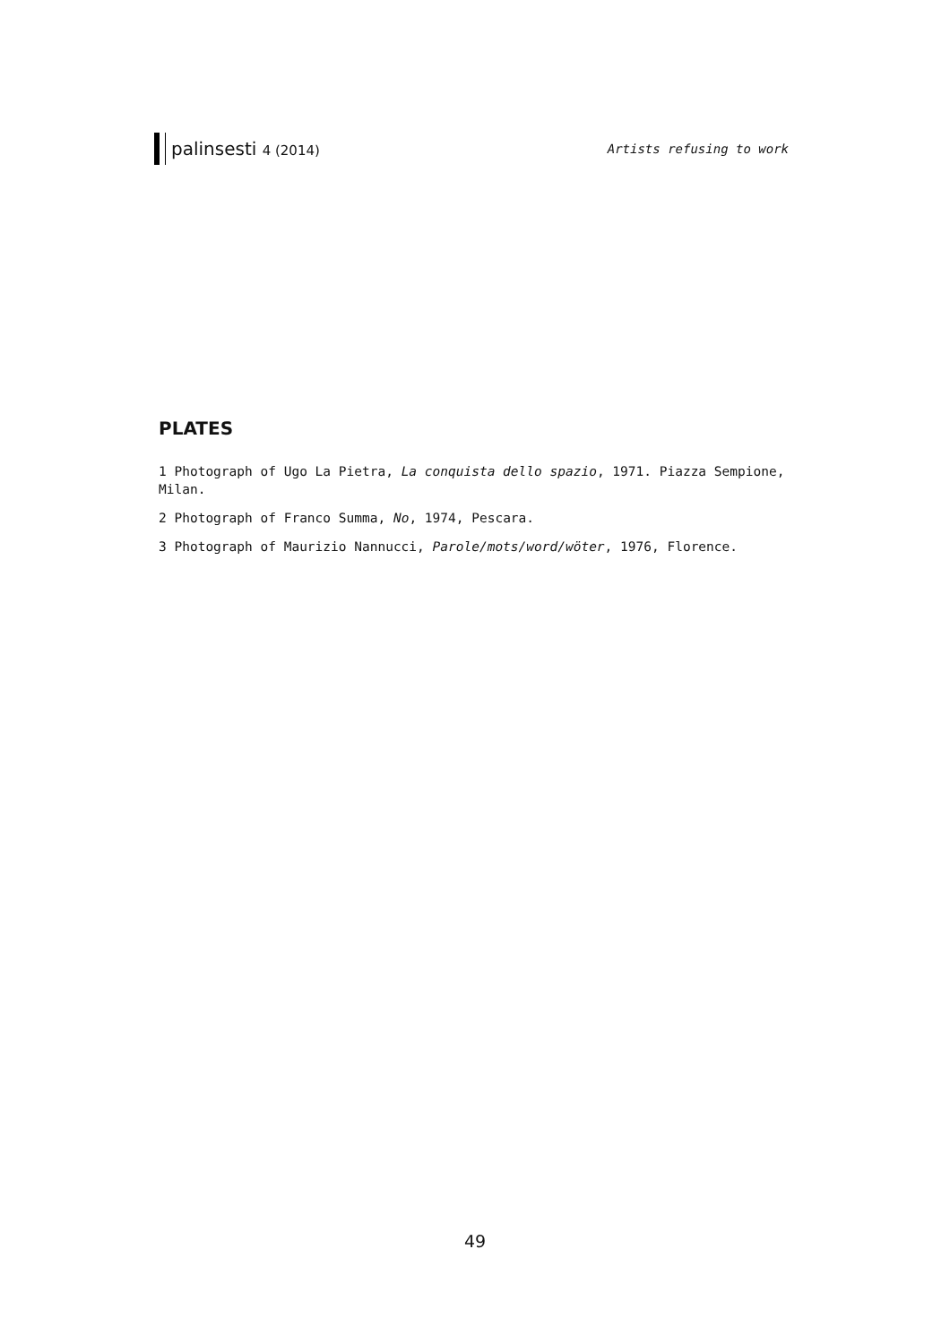palinsesti 4 (2014) Artists refusing to work
PLATES
1 Photograph of Ugo La Pietra, La conquista dello spazio, 1971. Piazza Sempione, Milan.
2 Photograph of Franco Summa, No, 1974, Pescara.
3 Photograph of Maurizio Nannucci, Parole/mots/word/wöter, 1976, Florence.
49